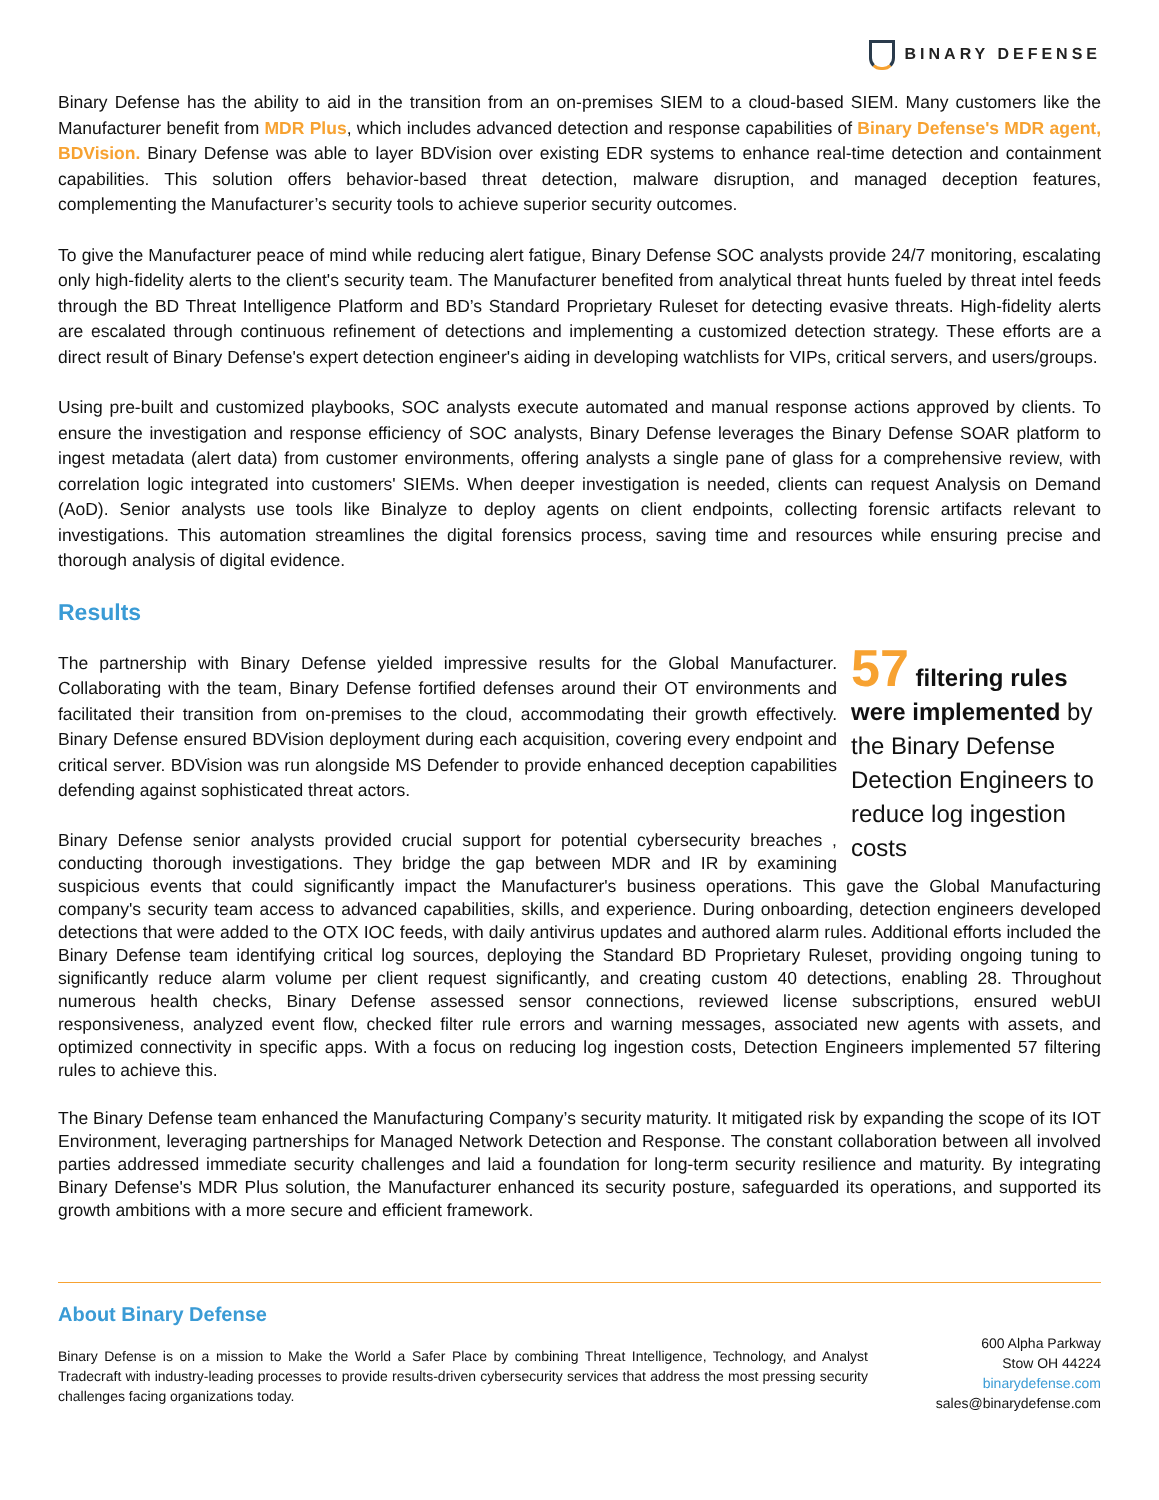BINARY DEFENSE
Binary Defense has the ability to aid in the transition from an on-premises SIEM to a cloud-based SIEM. Many customers like the Manufacturer benefit from MDR Plus, which includes advanced detection and response capabilities of Binary Defense's MDR agent, BDVision. Binary Defense was able to layer BDVision over existing EDR systems to enhance real-time detection and containment capabilities. This solution offers behavior-based threat detection, malware disruption, and managed deception features, complementing the Manufacturer’s security tools to achieve superior security outcomes.
To give the Manufacturer peace of mind while reducing alert fatigue, Binary Defense SOC analysts provide 24/7 monitoring, escalating only high-fidelity alerts to the client's security team. The Manufacturer benefited from analytical threat hunts fueled by threat intel feeds through the BD Threat Intelligence Platform and BD’s Standard Proprietary Ruleset for detecting evasive threats. High-fidelity alerts are escalated through continuous refinement of detections and implementing a customized detection strategy. These efforts are a direct result of Binary Defense's expert detection engineer's aiding in developing watchlists for VIPs, critical servers, and users/groups.
Using pre-built and customized playbooks, SOC analysts execute automated and manual response actions approved by clients. To ensure the investigation and response efficiency of SOC analysts, Binary Defense leverages the Binary Defense SOAR platform to ingest metadata (alert data) from customer environments, offering analysts a single pane of glass for a comprehensive review, with correlation logic integrated into customers' SIEMs. When deeper investigation is needed, clients can request Analysis on Demand (AoD). Senior analysts use tools like Binalyze to deploy agents on client endpoints, collecting forensic artifacts relevant to investigations. This automation streamlines the digital forensics process, saving time and resources while ensuring precise and thorough analysis of digital evidence.
Results
57 filtering rules were implemented by the Binary Defense Detection Engineers to reduce log ingestion costs
The partnership with Binary Defense yielded impressive results for the Global Manufacturer. Collaborating with the team, Binary Defense fortified defenses around their OT environments and facilitated their transition from on-premises to the cloud, accommodating their growth effectively. Binary Defense ensured BDVision deployment during each acquisition, covering every endpoint and critical server. BDVision was run alongside MS Defender to provide enhanced deception capabilities defending against sophisticated threat actors.
Binary Defense senior analysts provided crucial support for potential cybersecurity breaches , conducting thorough investigations. They bridge the gap between MDR and IR by examining suspicious events that could significantly impact the Manufacturer's business operations. This gave the Global Manufacturing company's security team access to advanced capabilities, skills, and experience. During onboarding, detection engineers developed detections that were added to the OTX IOC feeds, with daily antivirus updates and authored alarm rules. Additional efforts included the Binary Defense team identifying critical log sources, deploying the Standard BD Proprietary Ruleset, providing ongoing tuning to significantly reduce alarm volume per client request significantly, and creating custom 40 detections, enabling 28. Throughout numerous health checks, Binary Defense assessed sensor connections, reviewed license subscriptions, ensured webUI responsiveness, analyzed event flow, checked filter rule errors and warning messages, associated new agents with assets, and optimized connectivity in specific apps. With a focus on reducing log ingestion costs, Detection Engineers implemented 57 filtering rules to achieve this.
The Binary Defense team enhanced the Manufacturing Company’s security maturity. It mitigated risk by expanding the scope of its IOT Environment, leveraging partnerships for Managed Network Detection and Response. The constant collaboration between all involved parties addressed immediate security challenges and laid a foundation for long-term security resilience and maturity. By integrating Binary Defense's MDR Plus solution, the Manufacturer enhanced its security posture, safeguarded its operations, and supported its growth ambitions with a more secure and efficient framework.
About Binary Defense
Binary Defense is on a mission to Make the World a Safer Place by combining Threat Intelligence, Technology, and Analyst Tradecraft with industry-leading processes to provide results-driven cybersecurity services that address the most pressing security challenges facing organizations today.
600 Alpha Parkway
Stow OH 44224
binarydefense.com
sales@binarydefense.com